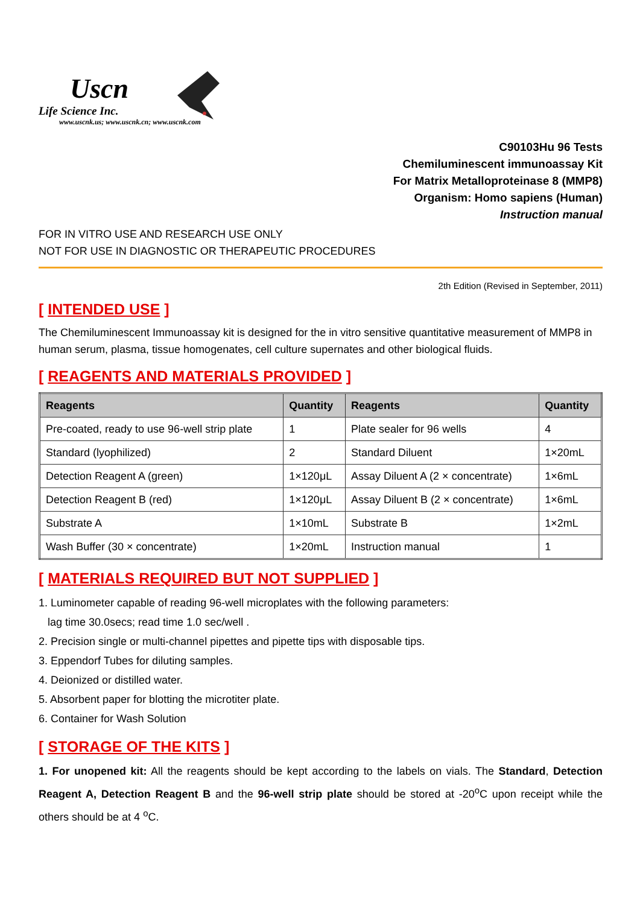Uscn
Life Science Inc.
www.uscnk.us; www.uscnk.cn; www.uscnk.com
C90103Hu 96 Tests
Chemiluminescent immunoassay Kit
For Matrix Metalloproteinase 8 (MMP8)
Organism: Homo sapiens (Human)
Instruction manual
FOR IN VITRO USE AND RESEARCH USE ONLY
NOT FOR USE IN DIAGNOSTIC OR THERAPEUTIC PROCEDURES
2th Edition (Revised in September, 2011)
[ INTENDED USE ]
The Chemiluminescent Immunoassay kit is designed for the in vitro sensitive quantitative measurement of MMP8 in human serum, plasma, tissue homogenates, cell culture supernates and other biological fluids.
[ REAGENTS AND MATERIALS PROVIDED ]
| Reagents | Quantity | Reagents | Quantity |
| --- | --- | --- | --- |
| Pre-coated, ready to use 96-well strip plate | 1 | Plate sealer for 96 wells | 4 |
| Standard (lyophilized) | 2 | Standard Diluent | 1×20mL |
| Detection Reagent A (green) | 1×120μL | Assay Diluent A (2 × concentrate) | 1×6mL |
| Detection Reagent B (red) | 1×120μL | Assay Diluent B (2 × concentrate) | 1×6mL |
| Substrate A | 1×10mL | Substrate B | 1×2mL |
| Wash Buffer (30 × concentrate) | 1×20mL | Instruction manual | 1 |
[ MATERIALS REQUIRED BUT NOT SUPPLIED ]
1. Luminometer capable of reading 96-well microplates with the following parameters:
lag time 30.0secs; read time 1.0 sec/well .
2. Precision single or multi-channel pipettes and pipette tips with disposable tips.
3. Eppendorf Tubes for diluting samples.
4. Deionized or distilled water.
5. Absorbent paper for blotting the microtiter plate.
6. Container for Wash Solution
[ STORAGE OF THE KITS ]
1. For unopened kit: All the reagents should be kept according to the labels on vials. The Standard, Detection Reagent A, Detection Reagent B and the 96-well strip plate should be stored at -20<sup>o</sup>C upon receipt while the others should be at 4 <sup>o</sup>C.